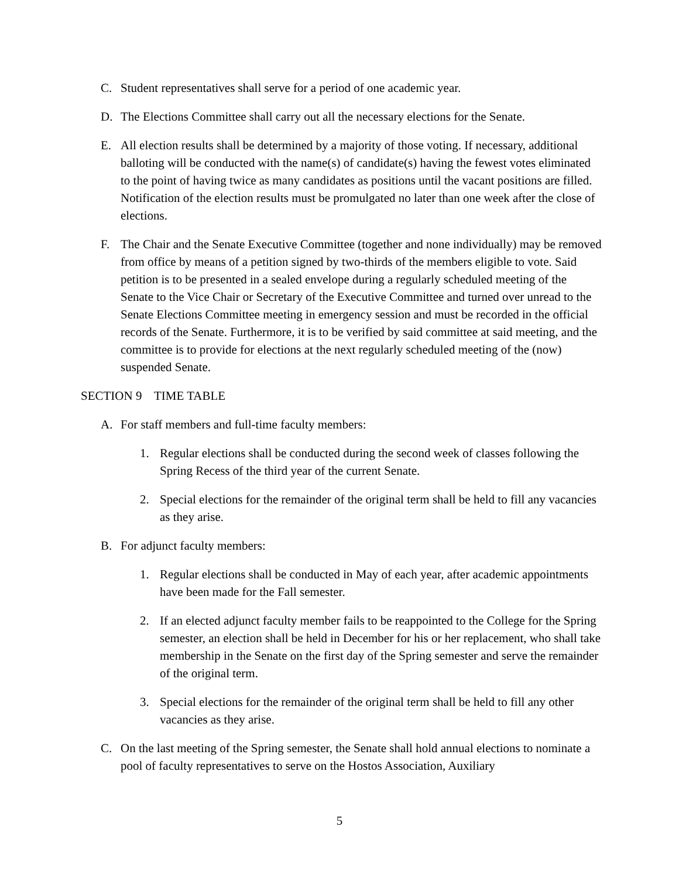C. Student representatives shall serve for a period of one academic year.
D. The Elections Committee shall carry out all the necessary elections for the Senate.
E. All election results shall be determined by a majority of those voting. If necessary, additional balloting will be conducted with the name(s) of candidate(s) having the fewest votes eliminated to the point of having twice as many candidates as positions until the vacant positions are filled. Notification of the election results must be promulgated no later than one week after the close of elections.
F. The Chair and the Senate Executive Committee (together and none individually) may be removed from office by means of a petition signed by two-thirds of the members eligible to vote. Said petition is to be presented in a sealed envelope during a regularly scheduled meeting of the Senate to the Vice Chair or Secretary of the Executive Committee and turned over unread to the Senate Elections Committee meeting in emergency session and must be recorded in the official records of the Senate. Furthermore, it is to be verified by said committee at said meeting, and the committee is to provide for elections at the next regularly scheduled meeting of the (now) suspended Senate.
SECTION 9 TIME TABLE
A. For staff members and full-time faculty members:
1. Regular elections shall be conducted during the second week of classes following the Spring Recess of the third year of the current Senate.
2. Special elections for the remainder of the original term shall be held to fill any vacancies as they arise.
B. For adjunct faculty members:
1. Regular elections shall be conducted in May of each year, after academic appointments have been made for the Fall semester.
2. If an elected adjunct faculty member fails to be reappointed to the College for the Spring semester, an election shall be held in December for his or her replacement, who shall take membership in the Senate on the first day of the Spring semester and serve the remainder of the original term.
3. Special elections for the remainder of the original term shall be held to fill any other vacancies as they arise.
C. On the last meeting of the Spring semester, the Senate shall hold annual elections to nominate a pool of faculty representatives to serve on the Hostos Association, Auxiliary
5